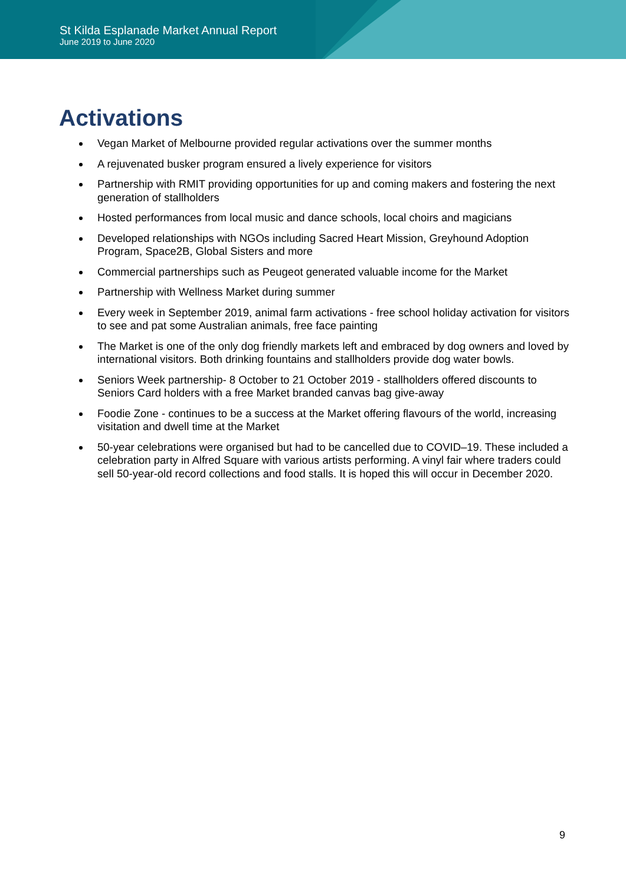St Kilda Esplanade Market Annual Report
June 2019 to June 2020
Activations
Vegan Market of Melbourne provided regular activations over the summer months
A rejuvenated busker program ensured a lively experience for visitors
Partnership with RMIT providing opportunities for up and coming makers and fostering the next generation of stallholders
Hosted performances from local music and dance schools, local choirs and magicians
Developed relationships with NGOs including Sacred Heart Mission, Greyhound Adoption Program, Space2B, Global Sisters and more
Commercial partnerships such as Peugeot generated valuable income for the Market
Partnership with Wellness Market during summer
Every week in September 2019, animal farm activations - free school holiday activation for visitors to see and pat some Australian animals, free face painting
The Market is one of the only dog friendly markets left and embraced by dog owners and loved by international visitors. Both drinking fountains and stallholders provide dog water bowls.
Seniors Week partnership- 8 October to 21 October 2019 - stallholders offered discounts to Seniors Card holders with a free Market branded canvas bag give-away
Foodie Zone - continues to be a success at the Market offering flavours of the world, increasing visitation and dwell time at the Market
50-year celebrations were organised but had to be cancelled due to COVID–19. These included a celebration party in Alfred Square with various artists performing. A vinyl fair where traders could sell 50-year-old record collections and food stalls. It is hoped this will occur in December 2020.
9